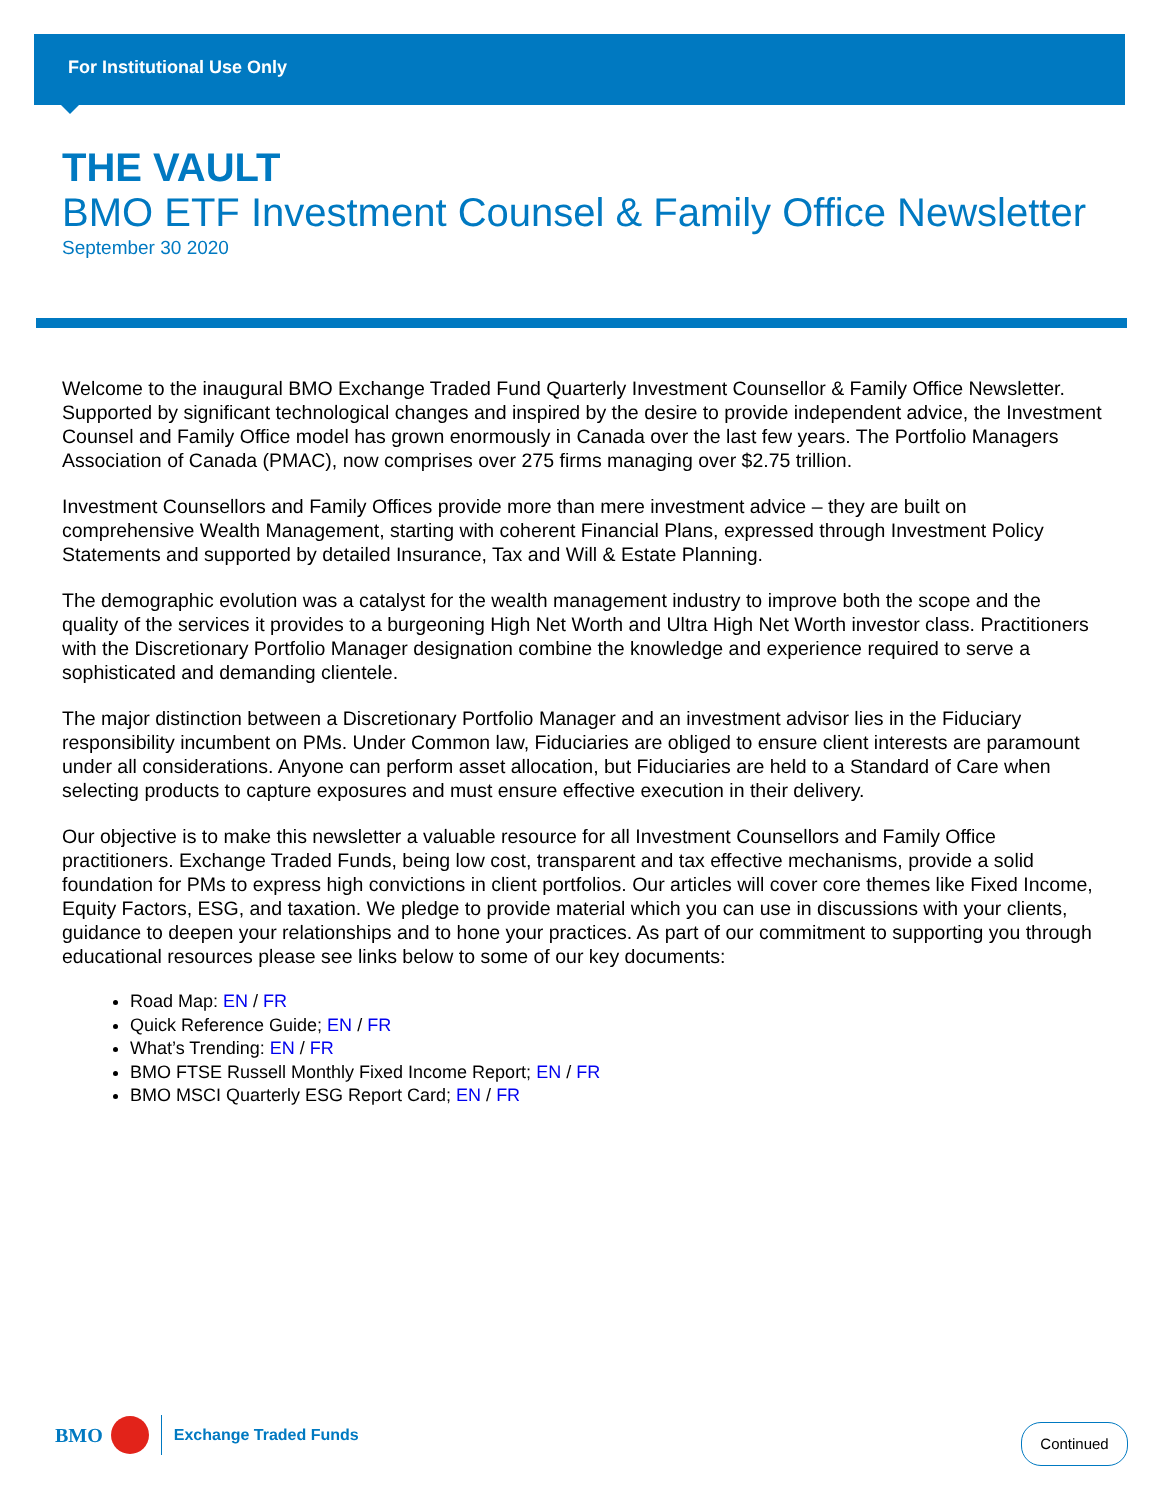For Institutional Use Only
THE VAULT
BMO ETF Investment Counsel & Family Office Newsletter
September 30 2020
Welcome to the inaugural BMO Exchange Traded Fund Quarterly Investment Counsellor & Family Office Newsletter. Supported by significant technological changes and inspired by the desire to provide independent advice, the Investment Counsel and Family Office model has grown enormously in Canada over the last few years. The Portfolio Managers Association of Canada (PMAC), now comprises over 275 firms managing over $2.75 trillion.
Investment Counsellors and Family Offices provide more than mere investment advice – they are built on comprehensive Wealth Management, starting with coherent Financial Plans, expressed through Investment Policy Statements and supported by detailed Insurance, Tax and Will & Estate Planning.
The demographic evolution was a catalyst for the wealth management industry to improve both the scope and the quality of the services it provides to a burgeoning High Net Worth and Ultra High Net Worth investor class. Practitioners with the Discretionary Portfolio Manager designation combine the knowledge and experience required to serve a sophisticated and demanding clientele.
The major distinction between a Discretionary Portfolio Manager and an investment advisor lies in the Fiduciary responsibility incumbent on PMs. Under Common law, Fiduciaries are obliged to ensure client interests are paramount under all considerations. Anyone can perform asset allocation, but Fiduciaries are held to a Standard of Care when selecting products to capture exposures and must ensure effective execution in their delivery.
Our objective is to make this newsletter a valuable resource for all Investment Counsellors and Family Office practitioners. Exchange Traded Funds, being low cost, transparent and tax effective mechanisms, provide a solid foundation for PMs to express high convictions in client portfolios. Our articles will cover core themes like Fixed Income, Equity Factors, ESG, and taxation. We pledge to provide material which you can use in discussions with your clients, guidance to deepen your relationships and to hone your practices. As part of our commitment to supporting you through educational resources please see links below to some of our key documents:
Road Map: EN / FR
Quick Reference Guide; EN / FR
What’s Trending: EN / FR
BMO FTSE Russell Monthly Fixed Income Report; EN / FR
BMO MSCI Quarterly ESG Report Card; EN / FR
BMO
Exchange Traded Funds
Continued